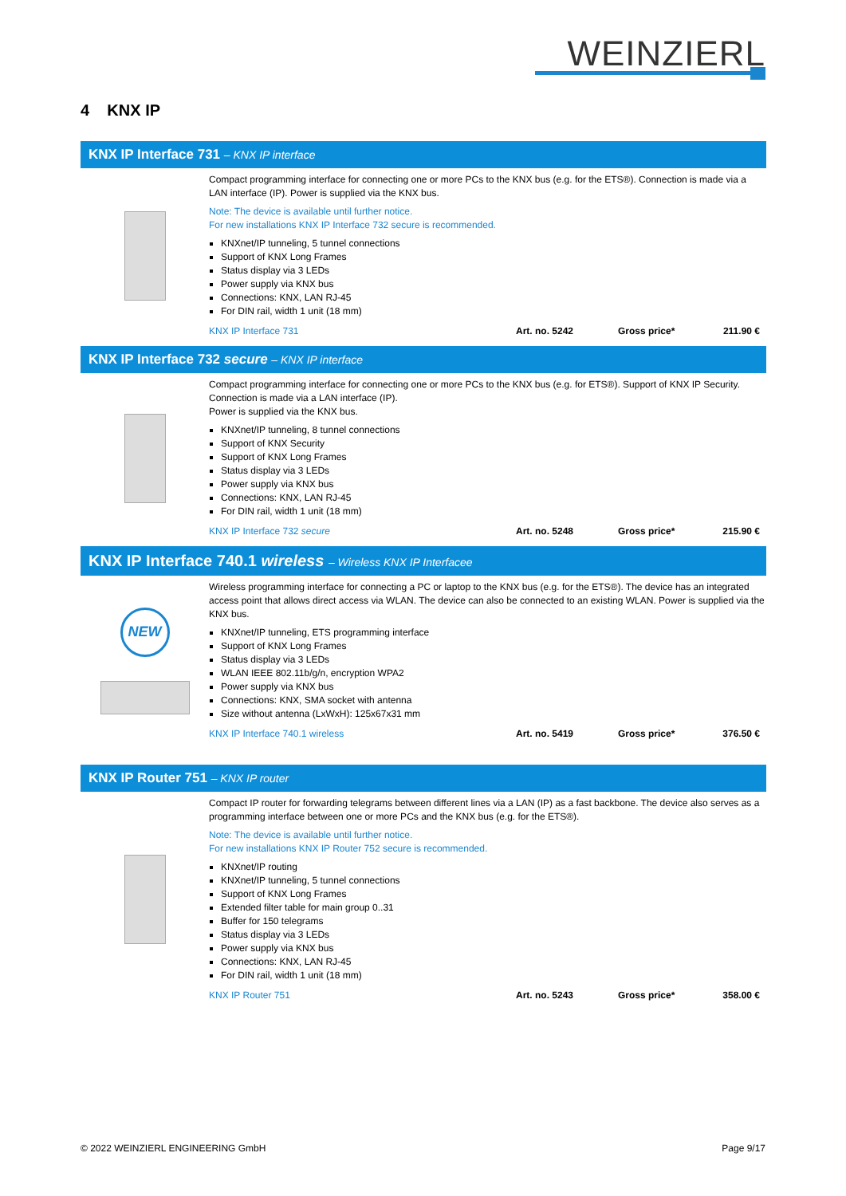WEINZIERL
4 KNX IP
KNX IP Interface 731 – KNX IP interface
Compact programming interface for connecting one or more PCs to the KNX bus (e.g. for the ETS®). Connection is made via a LAN interface (IP). Power is supplied via the KNX bus.
Note: The device is available until further notice.
For new installations KNX IP Interface 732 secure is recommended.
KNXnet/IP tunneling, 5 tunnel connections
Support of KNX Long Frames
Status display via 3 LEDs
Power supply via KNX bus
Connections: KNX, LAN RJ-45
For DIN rail, width 1 unit (18 mm)
KNX IP Interface 731 Art. no. 5242 Gross price* 211.90 €
KNX IP Interface 732 secure – KNX IP interface
Compact programming interface for connecting one or more PCs to the KNX bus (e.g. for ETS®). Support of KNX IP Security. Connection is made via a LAN interface (IP).
Power is supplied via the KNX bus.
KNXnet/IP tunneling, 8 tunnel connections
Support of KNX Security
Support of KNX Long Frames
Status display via 3 LEDs
Power supply via KNX bus
Connections: KNX, LAN RJ-45
For DIN rail, width 1 unit (18 mm)
KNX IP Interface 732 secure Art. no. 5248 Gross price* 215.90 €
KNX IP Interface 740.1 wireless – Wireless KNX IP Interfacee
NEW
Wireless programming interface for connecting a PC or laptop to the KNX bus (e.g. for the ETS®). The device has an integrated access point that allows direct access via WLAN. The device can also be connected to an existing WLAN. Power is supplied via the KNX bus.
KNXnet/IP tunneling, ETS programming interface
Support of KNX Long Frames
Status display via 3 LEDs
WLAN IEEE 802.11b/g/n, encryption WPA2
Power supply via KNX bus
Connections: KNX, SMA socket with antenna
Size without antenna (LxWxH): 125x67x31 mm
KNX IP Interface 740.1 wireless Art. no. 5419 Gross price* 376.50 €
KNX IP Router 751 – KNX IP router
Compact IP router for forwarding telegrams between different lines via a LAN (IP) as a fast backbone. The device also serves as a programming interface between one or more PCs and the KNX bus (e.g. for the ETS®).
Note: The device is available until further notice.
For new installations KNX IP Router 752 secure is recommended.
KNXnet/IP routing
KNXnet/IP tunneling, 5 tunnel connections
Support of KNX Long Frames
Extended filter table for main group 0..31
Buffer for 150 telegrams
Status display via 3 LEDs
Power supply via KNX bus
Connections: KNX, LAN RJ-45
For DIN rail, width 1 unit (18 mm)
KNX IP Router 751 Art. no. 5243 Gross price* 358.00 €
© 2022 WEINZIERL ENGINEERING GmbH Page 9/17